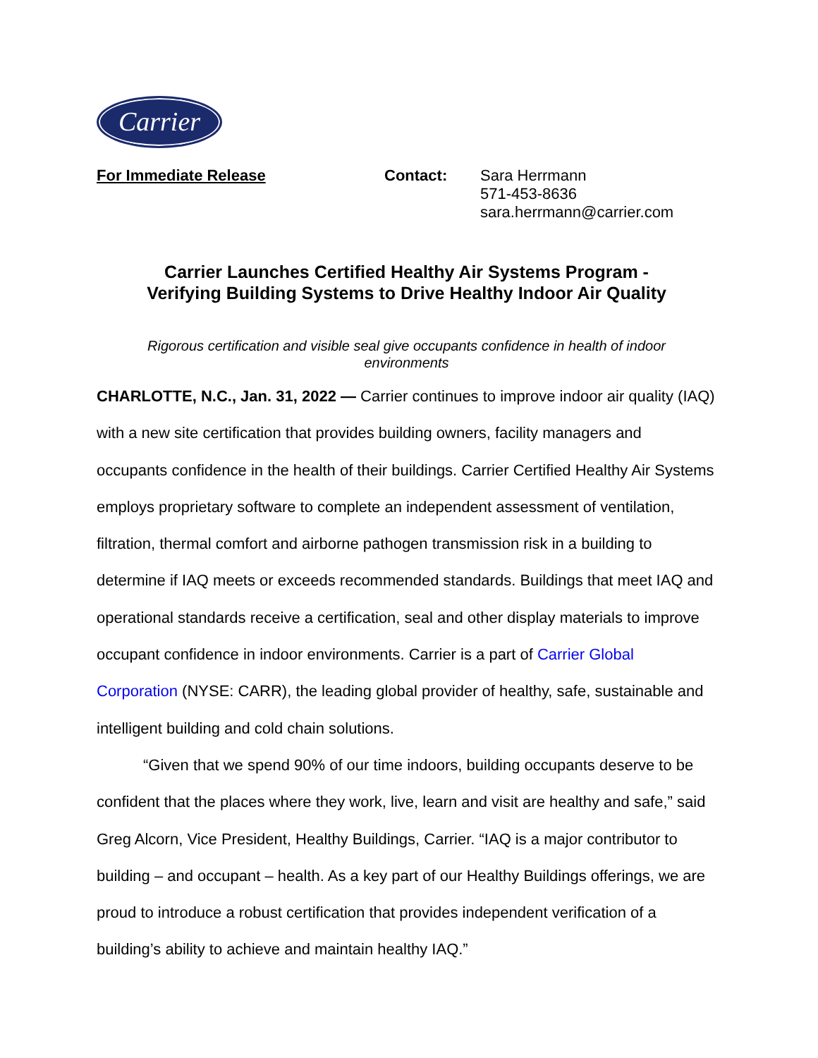Carrier
For Immediate Release Contact: Sara Herrmann
571-453-8636
sara.herrmann@carrier.com
Carrier Launches Certified Healthy Air Systems Program -
Verifying Building Systems to Drive Healthy Indoor Air Quality
Rigorous certification and visible seal give occupants confidence in health of indoor environments
CHARLOTTE, N.C., Jan. 31, 2022 — Carrier continues to improve indoor air quality (IAQ) with a new site certification that provides building owners, facility managers and occupants confidence in the health of their buildings. Carrier Certified Healthy Air Systems employs proprietary software to complete an independent assessment of ventilation, filtration, thermal comfort and airborne pathogen transmission risk in a building to determine if IAQ meets or exceeds recommended standards. Buildings that meet IAQ and operational standards receive a certification, seal and other display materials to improve occupant confidence in indoor environments. Carrier is a part of Carrier Global Corporation (NYSE: CARR), the leading global provider of healthy, safe, sustainable and intelligent building and cold chain solutions.
“Given that we spend 90% of our time indoors, building occupants deserve to be confident that the places where they work, live, learn and visit are healthy and safe,” said Greg Alcorn, Vice President, Healthy Buildings, Carrier. “IAQ is a major contributor to building – and occupant – health. As a key part of our Healthy Buildings offerings, we are proud to introduce a robust certification that provides independent verification of a building’s ability to achieve and maintain healthy IAQ.”